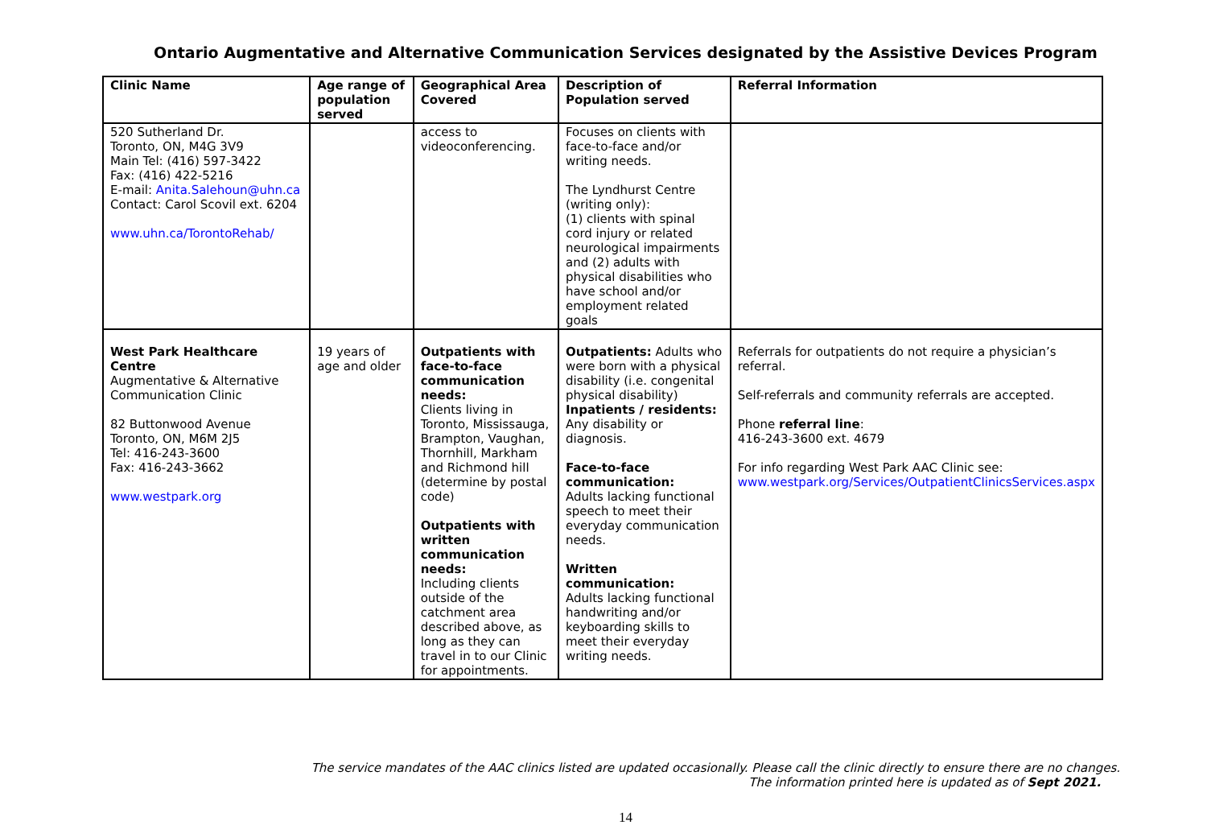Ontario Augmentative and Alternative Communication Services designated by the Assistive Devices Program
| Clinic Name | Age range of population served | Geographical Area Covered | Description of Population served | Referral Information |
| --- | --- | --- | --- | --- |
| 520 Sutherland Dr. Toronto, ON, M4G 3V9 Main Tel: (416) 597-3422 Fax: (416) 422-5216 E-mail: Anita.Salehoun@uhn.ca Contact: Carol Scovil ext. 6204 www.uhn.ca/TorontoRehab/ | | access to videoconferencing. | Focuses on clients with face-to-face and/or writing needs. The Lyndhurst Centre (writing only): (1) clients with spinal cord injury or related neurological impairments and (2) adults with physical disabilities who have school and/or employment related goals | |
| West Park Healthcare Centre Augmentative & Alternative Communication Clinic 82 Buttonwood Avenue Toronto, ON, M6M 2J5 Tel: 416-243-3600 Fax: 416-243-3662 www.westpark.org | 19 years of age and older | Outpatients with face-to-face communication needs: Clients living in Toronto, Mississauga, Brampton, Vaughan, Thornhill, Markham and Richmond hill (determine by postal code) Outpatients with written communication needs: Including clients outside of the catchment area described above, as long as they can travel in to our Clinic for appointments. | Outpatients: Adults who were born with a physical disability (i.e. congenital physical disability) Inpatients / residents: Any disability or diagnosis. Face-to-face communication: Adults lacking functional speech to meet their everyday communication needs. Written communication: Adults lacking functional handwriting and/or keyboarding skills to meet their everyday writing needs. | Referrals for outpatients do not require a physician’s referral. Self-referrals and community referrals are accepted. Phone referral line : 416-243-3600 ext. 4679 For info regarding West Park AAC Clinic see: www.westpark.org/Services/OutpatientClinicsServices.aspx |
The service mandates of the AAC clinics listed are updated occasionally. Please call the clinic directly to ensure there are no changes.
The information printed here is updated as of Sept 2021.
14